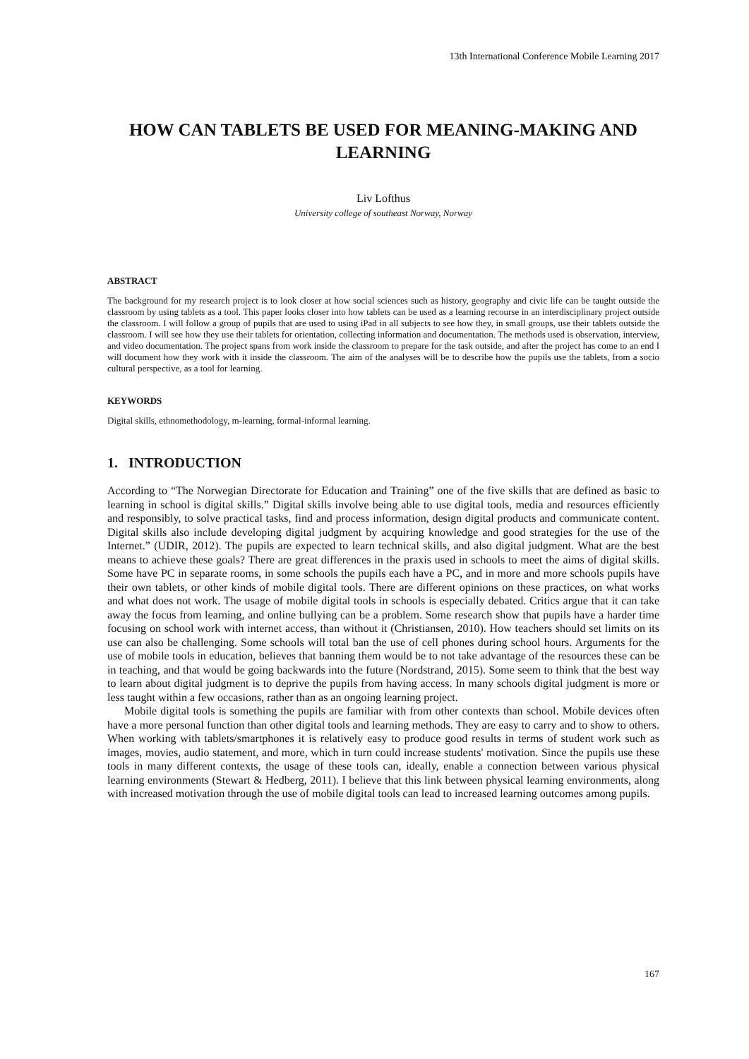13th International Conference Mobile Learning 2017
HOW CAN TABLETS BE USED FOR MEANING-MAKING AND LEARNING
Liv Lofthus
University college of southeast Norway, Norway
ABSTRACT
The background for my research project is to look closer at how social sciences such as history, geography and civic life can be taught outside the classroom by using tablets as a tool. This paper looks closer into how tablets can be used as a learning recourse in an interdisciplinary project outside the classroom. I will follow a group of pupils that are used to using iPad in all subjects to see how they, in small groups, use their tablets outside the classroom. I will see how they use their tablets for orientation, collecting information and documentation. The methods used is observation, interview, and video documentation. The project spans from work inside the classroom to prepare for the task outside, and after the project has come to an end I will document how they work with it inside the classroom. The aim of the analyses will be to describe how the pupils use the tablets, from a socio cultural perspective, as a tool for learning.
KEYWORDS
Digital skills, ethnomethodology, m-learning, formal-informal learning.
1. INTRODUCTION
According to “The Norwegian Directorate for Education and Training” one of the five skills that are defined as basic to learning in school is digital skills.” Digital skills involve being able to use digital tools, media and resources efficiently and responsibly, to solve practical tasks, find and process information, design digital products and communicate content. Digital skills also include developing digital judgment by acquiring knowledge and good strategies for the use of the Internet.” (UDIR, 2012). The pupils are expected to learn technical skills, and also digital judgment. What are the best means to achieve these goals? There are great differences in the praxis used in schools to meet the aims of digital skills. Some have PC in separate rooms, in some schools the pupils each have a PC, and in more and more schools pupils have their own tablets, or other kinds of mobile digital tools. There are different opinions on these practices, on what works and what does not work. The usage of mobile digital tools in schools is especially debated. Critics argue that it can take away the focus from learning, and online bullying can be a problem. Some research show that pupils have a harder time focusing on school work with internet access, than without it (Christiansen, 2010). How teachers should set limits on its use can also be challenging. Some schools will total ban the use of cell phones during school hours. Arguments for the use of mobile tools in education, believes that banning them would be to not take advantage of the resources these can be in teaching, and that would be going backwards into the future (Nordstrand, 2015). Some seem to think that the best way to learn about digital judgment is to deprive the pupils from having access. In many schools digital judgment is more or less taught within a few occasions, rather than as an ongoing learning project.
Mobile digital tools is something the pupils are familiar with from other contexts than school. Mobile devices often have a more personal function than other digital tools and learning methods. They are easy to carry and to show to others. When working with tablets/smartphones it is relatively easy to produce good results in terms of student work such as images, movies, audio statement, and more, which in turn could increase students' motivation. Since the pupils use these tools in many different contexts, the usage of these tools can, ideally, enable a connection between various physical learning environments (Stewart & Hedberg, 2011). I believe that this link between physical learning environments, along with increased motivation through the use of mobile digital tools can lead to increased learning outcomes among pupils.
167